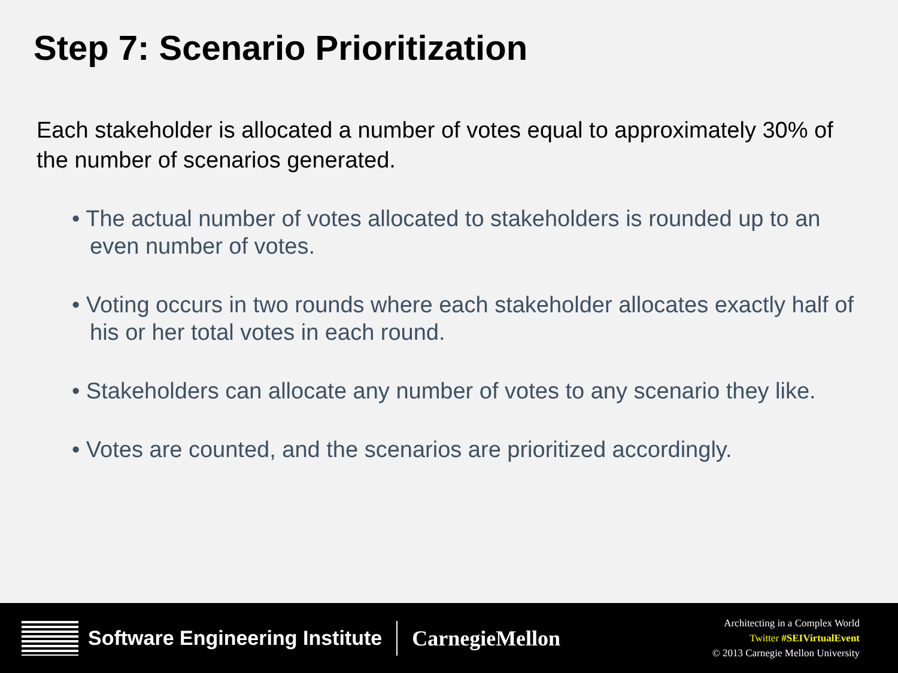Step 7: Scenario Prioritization
Each stakeholder is allocated a number of votes equal to approximately 30% of the number of scenarios generated.
• The actual number of votes allocated to stakeholders is rounded up to an even number of votes.
• Voting occurs in two rounds where each stakeholder allocates exactly half of his or her total votes in each round.
• Stakeholders can allocate any number of votes to any scenario they like.
• Votes are counted, and the scenarios are prioritized accordingly.
Software Engineering Institute
CarnegieMellon
Architecting in a Complex World
Twitter #SEIVirtualEvent
© 2013 Carnegie Mellon University